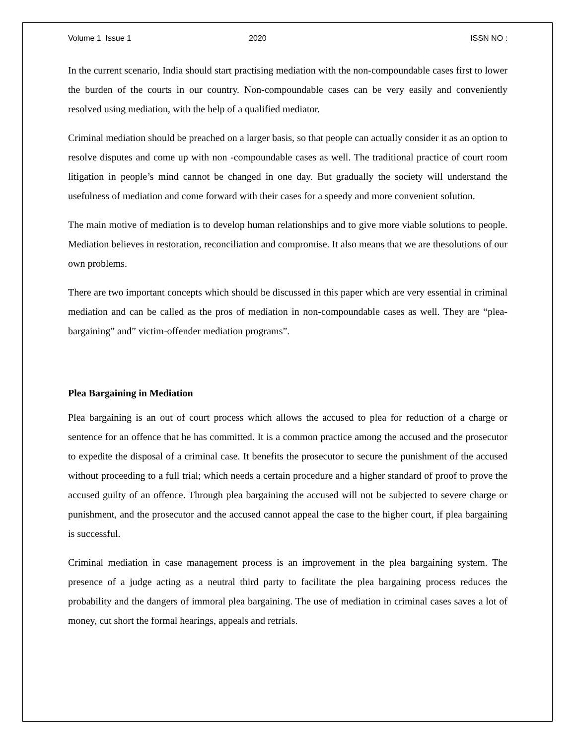Volume 1 Issue 1 2020 ISSN NO :
In the current scenario, India should start practising mediation with the non-compoundable cases first to lower the burden of the courts in our country. Non-compoundable cases can be very easily and conveniently resolved using mediation, with the help of a qualified mediator.
Criminal mediation should be preached on a larger basis, so that people can actually consider it as an option to resolve disputes and come up with non -compoundable cases as well. The traditional practice of court room litigation in people’s mind cannot be changed in one day. But gradually the society will understand the usefulness of mediation and come forward with their cases for a speedy and more convenient solution.
The main motive of mediation is to develop human relationships and to give more viable solutions to people. Mediation believes in restoration, reconciliation and compromise. It also means that we are thesolutions of our own problems.
There are two important concepts which should be discussed in this paper which are very essential in criminal mediation and can be called as the pros of mediation in non-compoundable cases as well. They are “plea-bargaining” and” victim-offender mediation programs”.
Plea Bargaining in Mediation
Plea bargaining is an out of court process which allows the accused to plea for reduction of a charge or sentence for an offence that he has committed. It is a common practice among the accused and the prosecutor to expedite the disposal of a criminal case. It benefits the prosecutor to secure the punishment of the accused without proceeding to a full trial; which needs a certain procedure and a higher standard of proof to prove the accused guilty of an offence. Through plea bargaining the accused will not be subjected to severe charge or punishment, and the prosecutor and the accused cannot appeal the case to the higher court, if plea bargaining is successful.
Criminal mediation in case management process is an improvement in the plea bargaining system. The presence of a judge acting as a neutral third party to facilitate the plea bargaining process reduces the probability and the dangers of immoral plea bargaining. The use of mediation in criminal cases saves a lot of money, cut short the formal hearings, appeals and retrials.